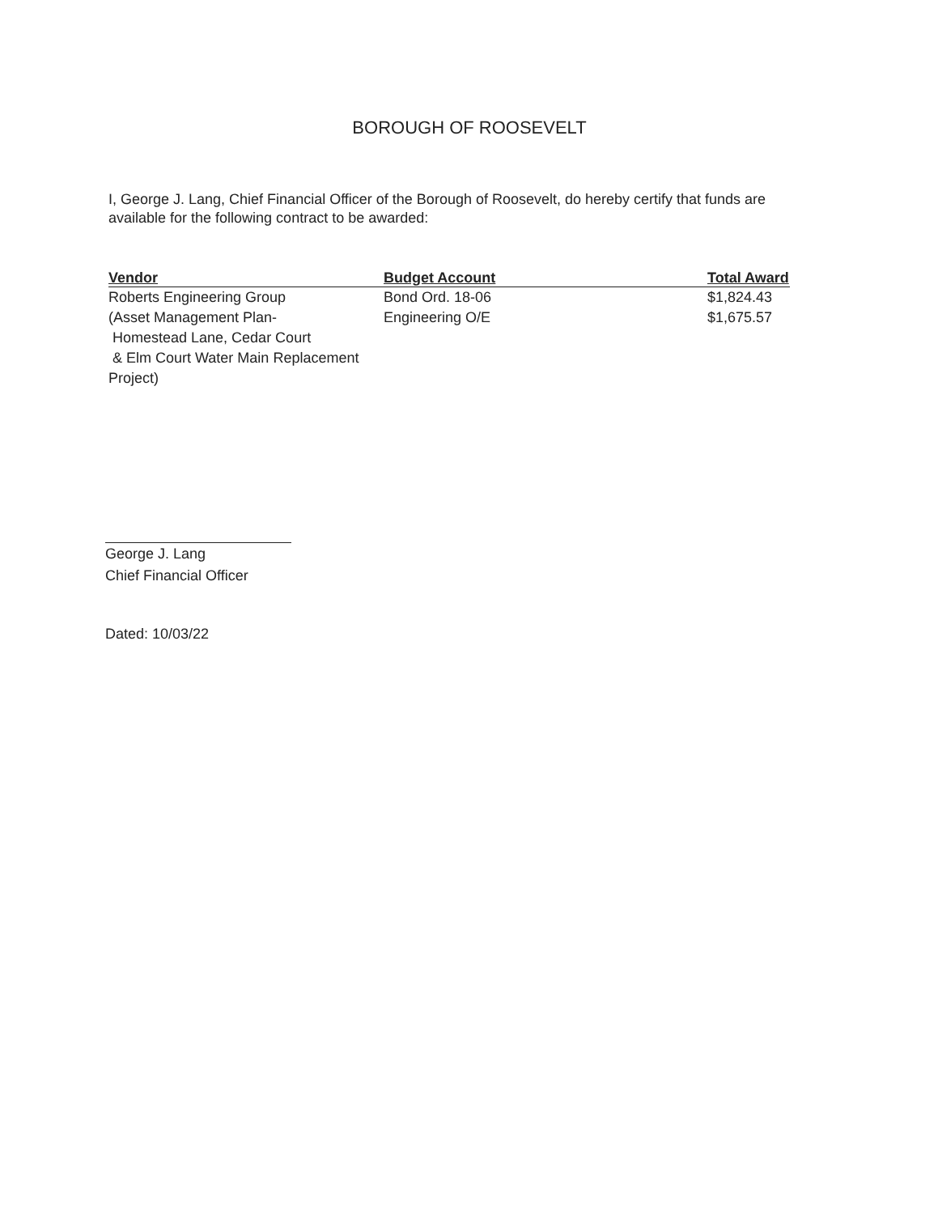BOROUGH OF ROOSEVELT
I, George J. Lang, Chief Financial Officer of the Borough of Roosevelt, do hereby certify that funds are available for the following contract to be awarded:
| Vendor | Budget Account | Total Award |
| --- | --- | --- |
| Roberts Engineering Group | Bond Ord. 18-06 | $1,824.43 |
| (Asset Management Plan- Homestead Lane, Cedar Court & Elm Court Water Main Replacement Project) | Engineering O/E | $1,675.57 |
George J. Lang
Chief Financial Officer
Dated: 10/03/22